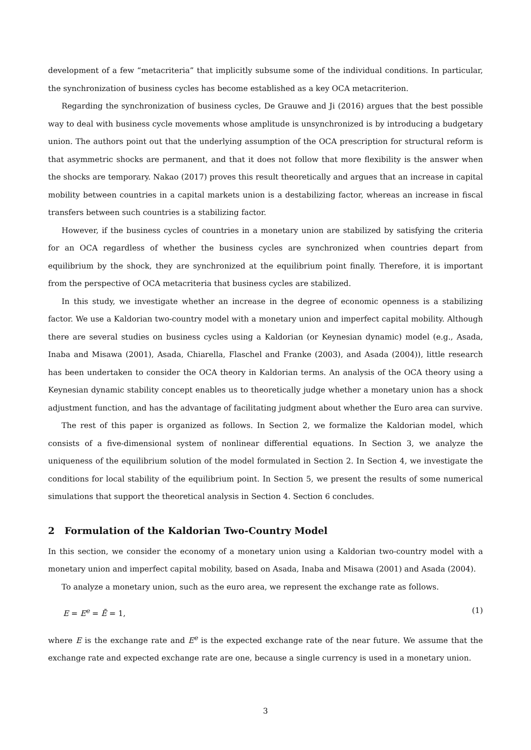development of a few “metacriteria” that implicitly subsume some of the individual conditions. In particular, the synchronization of business cycles has become established as a key OCA metacriterion.
Regarding the synchronization of business cycles, De Grauwe and Ji (2016) argues that the best possible way to deal with business cycle movements whose amplitude is unsynchronized is by introducing a budgetary union. The authors point out that the underlying assumption of the OCA prescription for structural reform is that asymmetric shocks are permanent, and that it does not follow that more flexibility is the answer when the shocks are temporary. Nakao (2017) proves this result theoretically and argues that an increase in capital mobility between countries in a capital markets union is a destabilizing factor, whereas an increase in fiscal transfers between such countries is a stabilizing factor.
However, if the business cycles of countries in a monetary union are stabilized by satisfying the criteria for an OCA regardless of whether the business cycles are synchronized when countries depart from equilibrium by the shock, they are synchronized at the equilibrium point finally. Therefore, it is important from the perspective of OCA metacriteria that business cycles are stabilized.
In this study, we investigate whether an increase in the degree of economic openness is a stabilizing factor. We use a Kaldorian two-country model with a monetary union and imperfect capital mobility. Although there are several studies on business cycles using a Kaldorian (or Keynesian dynamic) model (e.g., Asada, Inaba and Misawa (2001), Asada, Chiarella, Flaschel and Franke (2003), and Asada (2004)), little research has been undertaken to consider the OCA theory in Kaldorian terms. An analysis of the OCA theory using a Keynesian dynamic stability concept enables us to theoretically judge whether a monetary union has a shock adjustment function, and has the advantage of facilitating judgment about whether the Euro area can survive.
The rest of this paper is organized as follows. In Section 2, we formalize the Kaldorian model, which consists of a five-dimensional system of nonlinear differential equations. In Section 3, we analyze the uniqueness of the equilibrium solution of the model formulated in Section 2. In Section 4, we investigate the conditions for local stability of the equilibrium point. In Section 5, we present the results of some numerical simulations that support the theoretical analysis in Section 4. Section 6 concludes.
2 Formulation of the Kaldorian Two-Country Model
In this section, we consider the economy of a monetary union using a Kaldorian two-country model with a monetary union and imperfect capital mobility, based on Asada, Inaba and Misawa (2001) and Asada (2004).
To analyze a monetary union, such as the euro area, we represent the exchange rate as follows.
E = E<sup>e</sup> = Ē = 1, (1)
where E is the exchange rate and E<sup>e</sup> is the expected exchange rate of the near future. We assume that the exchange rate and expected exchange rate are one, because a single currency is used in a monetary union.
3